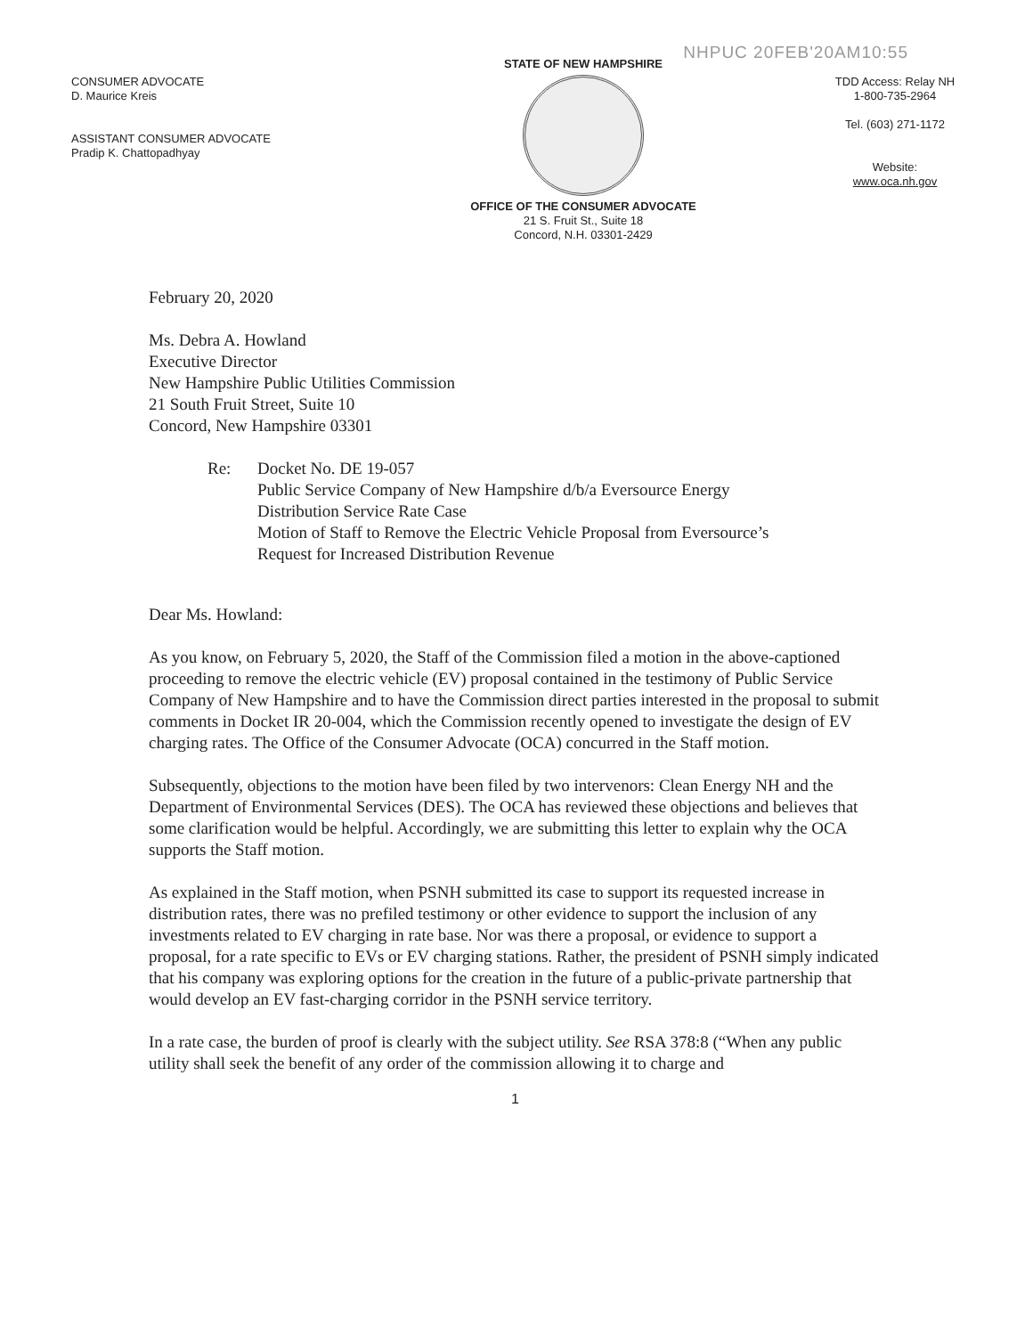NHPUC 20FEB'20AM10:55
CONSUMER ADVOCATE
D. Maurice Kreis
ASSISTANT CONSUMER ADVOCATE
Pradip K. Chattopadhyay
STATE OF NEW HAMPSHIRE
OFFICE OF THE CONSUMER ADVOCATE
21 S. Fruit St., Suite 18
Concord, N.H. 03301-2429
TDD Access: Relay NH
1-800-735-2964
Tel. (603) 271-1172
Website:
www.oca.nh.gov
February 20, 2020
Ms. Debra A. Howland
Executive Director
New Hampshire Public Utilities Commission
21 South Fruit Street, Suite 10
Concord, New Hampshire 03301
Re: Docket No. DE 19-057
Public Service Company of New Hampshire d/b/a Eversource Energy
Distribution Service Rate Case
Motion of Staff to Remove the Electric Vehicle Proposal from Eversource’s
Request for Increased Distribution Revenue
Dear Ms. Howland:
As you know, on February 5, 2020, the Staff of the Commission filed a motion in the above-captioned proceeding to remove the electric vehicle (EV) proposal contained in the testimony of Public Service Company of New Hampshire and to have the Commission direct parties interested in the proposal to submit comments in Docket IR 20-004, which the Commission recently opened to investigate the design of EV charging rates. The Office of the Consumer Advocate (OCA) concurred in the Staff motion.
Subsequently, objections to the motion have been filed by two intervenors: Clean Energy NH and the Department of Environmental Services (DES). The OCA has reviewed these objections and believes that some clarification would be helpful. Accordingly, we are submitting this letter to explain why the OCA supports the Staff motion.
As explained in the Staff motion, when PSNH submitted its case to support its requested increase in distribution rates, there was no prefiled testimony or other evidence to support the inclusion of any investments related to EV charging in rate base. Nor was there a proposal, or evidence to support a proposal, for a rate specific to EVs or EV charging stations. Rather, the president of PSNH simply indicated that his company was exploring options for the creation in the future of a public-private partnership that would develop an EV fast-charging corridor in the PSNH service territory.
In a rate case, the burden of proof is clearly with the subject utility. See RSA 378:8 (“When any public utility shall seek the benefit of any order of the commission allowing it to charge and
1